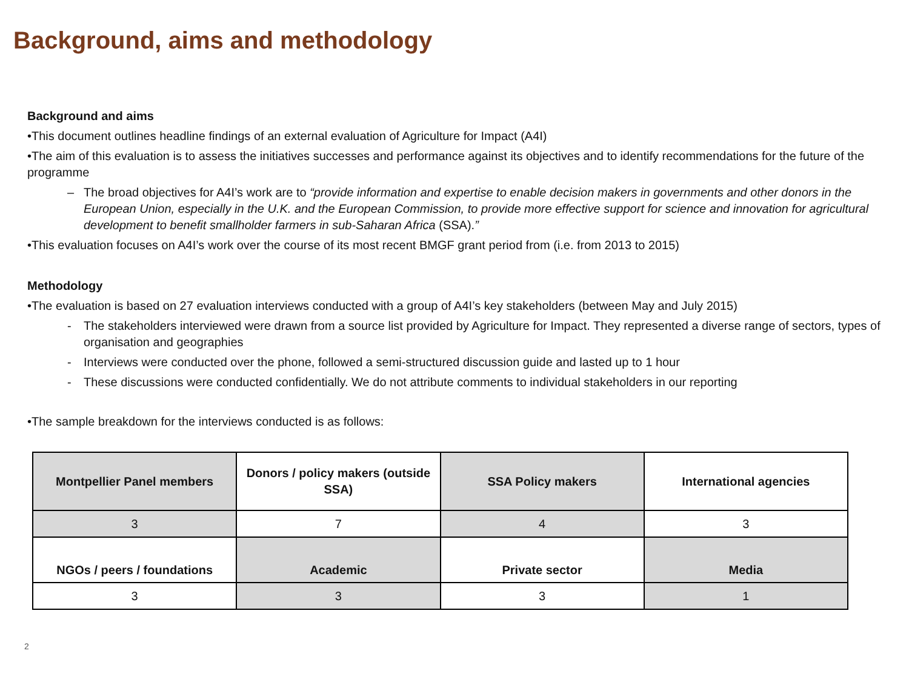Background, aims and methodology
Background and aims
•This document outlines headline findings of an external evaluation of Agriculture for Impact (A4I)
•The aim of this evaluation is to assess the initiatives successes and performance against its objectives and to identify recommendations for the future of the programme
– The broad objectives for A4I’s work are to “provide information and expertise to enable decision makers in governments and other donors in the European Union, especially in the U.K. and the European Commission, to provide more effective support for science and innovation for agricultural development to benefit smallholder farmers in sub-Saharan Africa (SSA).”
•This evaluation focuses on A4I’s work over the course of its most recent BMGF grant period from (i.e. from 2013 to 2015)
Methodology
•The evaluation is based on 27 evaluation interviews conducted with a group of A4I’s key stakeholders (between May and July 2015)
- The stakeholders interviewed were drawn from a source list provided by Agriculture for Impact. They represented a diverse range of sectors, types of organisation and geographies
- Interviews were conducted over the phone, followed a semi-structured discussion guide and lasted up to 1 hour
- These discussions were conducted confidentially. We do not attribute comments to individual stakeholders in our reporting
•The sample breakdown for the interviews conducted is as follows:
| Montpellier Panel members | Donors / policy makers (outside SSA) | SSA Policy makers | International agencies |
| 3 | 7 | 4 | 3 |
| NGOs / peers / foundations | Academic | Private sector | Media |
| 3 | 3 | 3 | 1 |
2